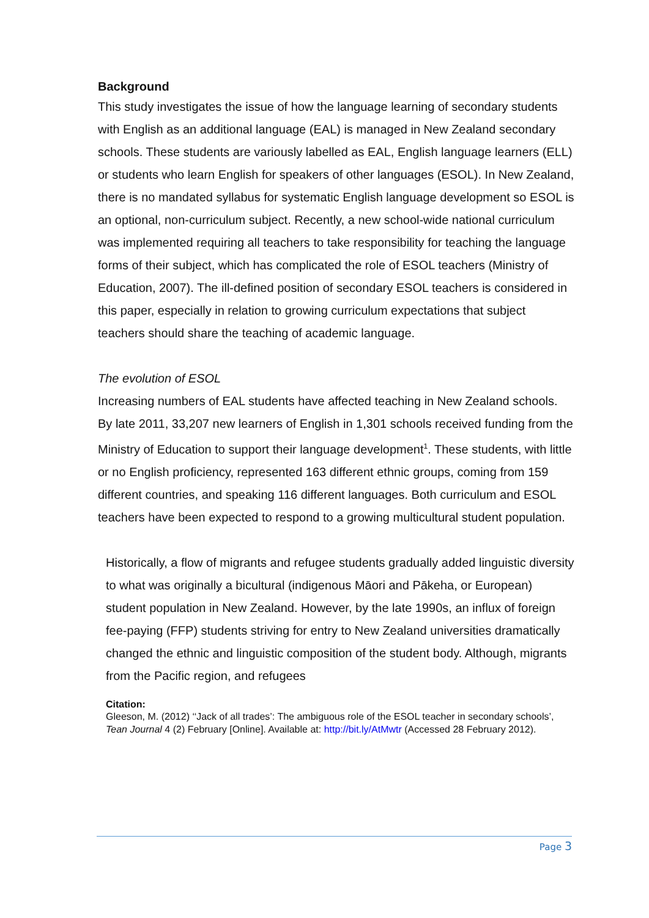Background
This study investigates the issue of how the language learning of secondary students with English as an additional language (EAL) is managed in New Zealand secondary schools. These students are variously labelled as EAL, English language learners (ELL) or students who learn English for speakers of other languages (ESOL). In New Zealand, there is no mandated syllabus for systematic English language development so ESOL is an optional, non-curriculum subject. Recently, a new school-wide national curriculum was implemented requiring all teachers to take responsibility for teaching the language forms of their subject, which has complicated the role of ESOL teachers (Ministry of Education, 2007). The ill-defined position of secondary ESOL teachers is considered in this paper, especially in relation to growing curriculum expectations that subject teachers should share the teaching of academic language.
The evolution of ESOL
Increasing numbers of EAL students have affected teaching in New Zealand schools. By late 2011, 33,207 new learners of English in 1,301 schools received funding from the Ministry of Education to support their language development<sup>1</sup>. These students, with little or no English proficiency, represented 163 different ethnic groups, coming from 159 different countries, and speaking 116 different languages. Both curriculum and ESOL teachers have been expected to respond to a growing multicultural student population.
Historically, a flow of migrants and refugee students gradually added linguistic diversity to what was originally a bicultural (indigenous Māori and Pākeha, or European) student population in New Zealand. However, by the late 1990s, an influx of foreign fee-paying (FFP) students striving for entry to New Zealand universities dramatically changed the ethnic and linguistic composition of the student body. Although, migrants from the Pacific region, and refugees
Citation:
Gleeson, M. (2012) ‘‘Jack of all trades’: The ambiguous role of the ESOL teacher in secondary schools’, Tean Journal 4 (2) February [Online]. Available at: http://bit.ly/AtMwtr (Accessed 28 February 2012).
Page 3